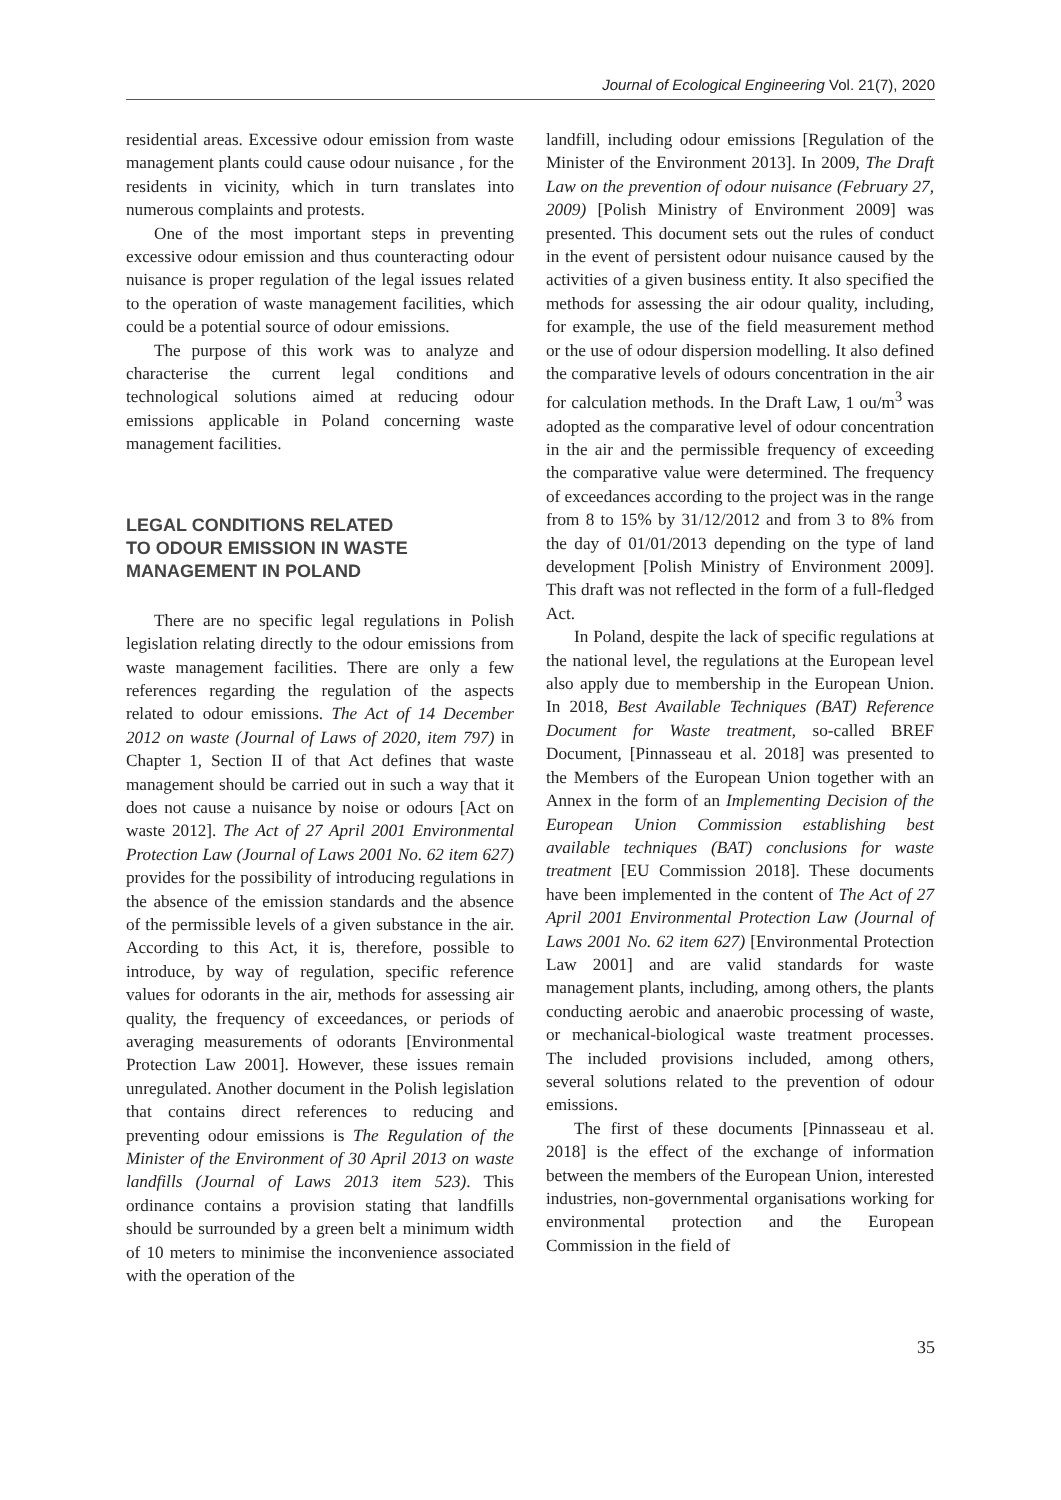Journal of Ecological Engineering Vol. 21(7), 2020
residential areas. Excessive odour emission from waste management plants could cause odour nuisance , for the residents in vicinity, which in turn translates into numerous complaints and protests.
One of the most important steps in preventing excessive odour emission and thus counteracting odour nuisance is proper regulation of the legal issues related to the operation of waste management facilities, which could be a potential source of odour emissions.
The purpose of this work was to analyze and characterise the current legal conditions and technological solutions aimed at reducing odour emissions applicable in Poland concerning waste management facilities.
LEGAL CONDITIONS RELATED
TO ODOUR EMISSION IN WASTE
MANAGEMENT IN POLAND
There are no specific legal regulations in Polish legislation relating directly to the odour emissions from waste management facilities. There are only a few references regarding the regulation of the aspects related to odour emissions. The Act of 14 December 2012 on waste (Journal of Laws of 2020, item 797) in Chapter 1, Section II of that Act defines that waste management should be carried out in such a way that it does not cause a nuisance by noise or odours [Act on waste 2012]. The Act of 27 April 2001 Environmental Protection Law (Journal of Laws 2001 No. 62 item 627) provides for the possibility of introducing regulations in the absence of the emission standards and the absence of the permissible levels of a given substance in the air. According to this Act, it is, therefore, possible to introduce, by way of regulation, specific reference values for odorants in the air, methods for assessing air quality, the frequency of exceedances, or periods of averaging measurements of odorants [Environmental Protection Law 2001]. However, these issues remain unregulated. Another document in the Polish legislation that contains direct references to reducing and preventing odour emissions is The Regulation of the Minister of the Environment of 30 April 2013 on waste landfills (Journal of Laws 2013 item 523). This ordinance contains a provision stating that landfills should be surrounded by a green belt a minimum width of 10 meters to minimise the inconvenience associated with the operation of the
landfill, including odour emissions [Regulation of the Minister of the Environment 2013]. In 2009, The Draft Law on the prevention of odour nuisance (February 27, 2009) [Polish Ministry of Environment 2009] was presented. This document sets out the rules of conduct in the event of persistent odour nuisance caused by the activities of a given business entity. It also specified the methods for assessing the air odour quality, including, for example, the use of the field measurement method or the use of odour dispersion modelling. It also defined the comparative levels of odours concentration in the air for calculation methods. In the Draft Law, 1 ou/m<sup>3</sup> was adopted as the comparative level of odour concentration in the air and the permissible frequency of exceeding the comparative value were determined. The frequency of exceedances according to the project was in the range from 8 to 15% by 31/12/2012 and from 3 to 8% from the day of 01/01/2013 depending on the type of land development [Polish Ministry of Environment 2009]. This draft was not reflected in the form of a full-fledged Act.
In Poland, despite the lack of specific regulations at the national level, the regulations at the European level also apply due to membership in the European Union. In 2018, Best Available Techniques (BAT) Reference Document for Waste treatment, so-called BREF Document, [Pinnasseau et al. 2018] was presented to the Members of the European Union together with an Annex in the form of an Implementing Decision of the European Union Commission establishing best available techniques (BAT) conclusions for waste treatment [EU Commission 2018]. These documents have been implemented in the content of The Act of 27 April 2001 Environmental Protection Law (Journal of Laws 2001 No. 62 item 627) [Environmental Protection Law 2001] and are valid standards for waste management plants, including, among others, the plants conducting aerobic and anaerobic processing of waste, or mechanical-biological waste treatment processes. The included provisions included, among others, several solutions related to the prevention of odour emissions.
The first of these documents [Pinnasseau et al. 2018] is the effect of the exchange of information between the members of the European Union, interested industries, non-governmental organisations working for environmental protection and the European Commission in the field of
35